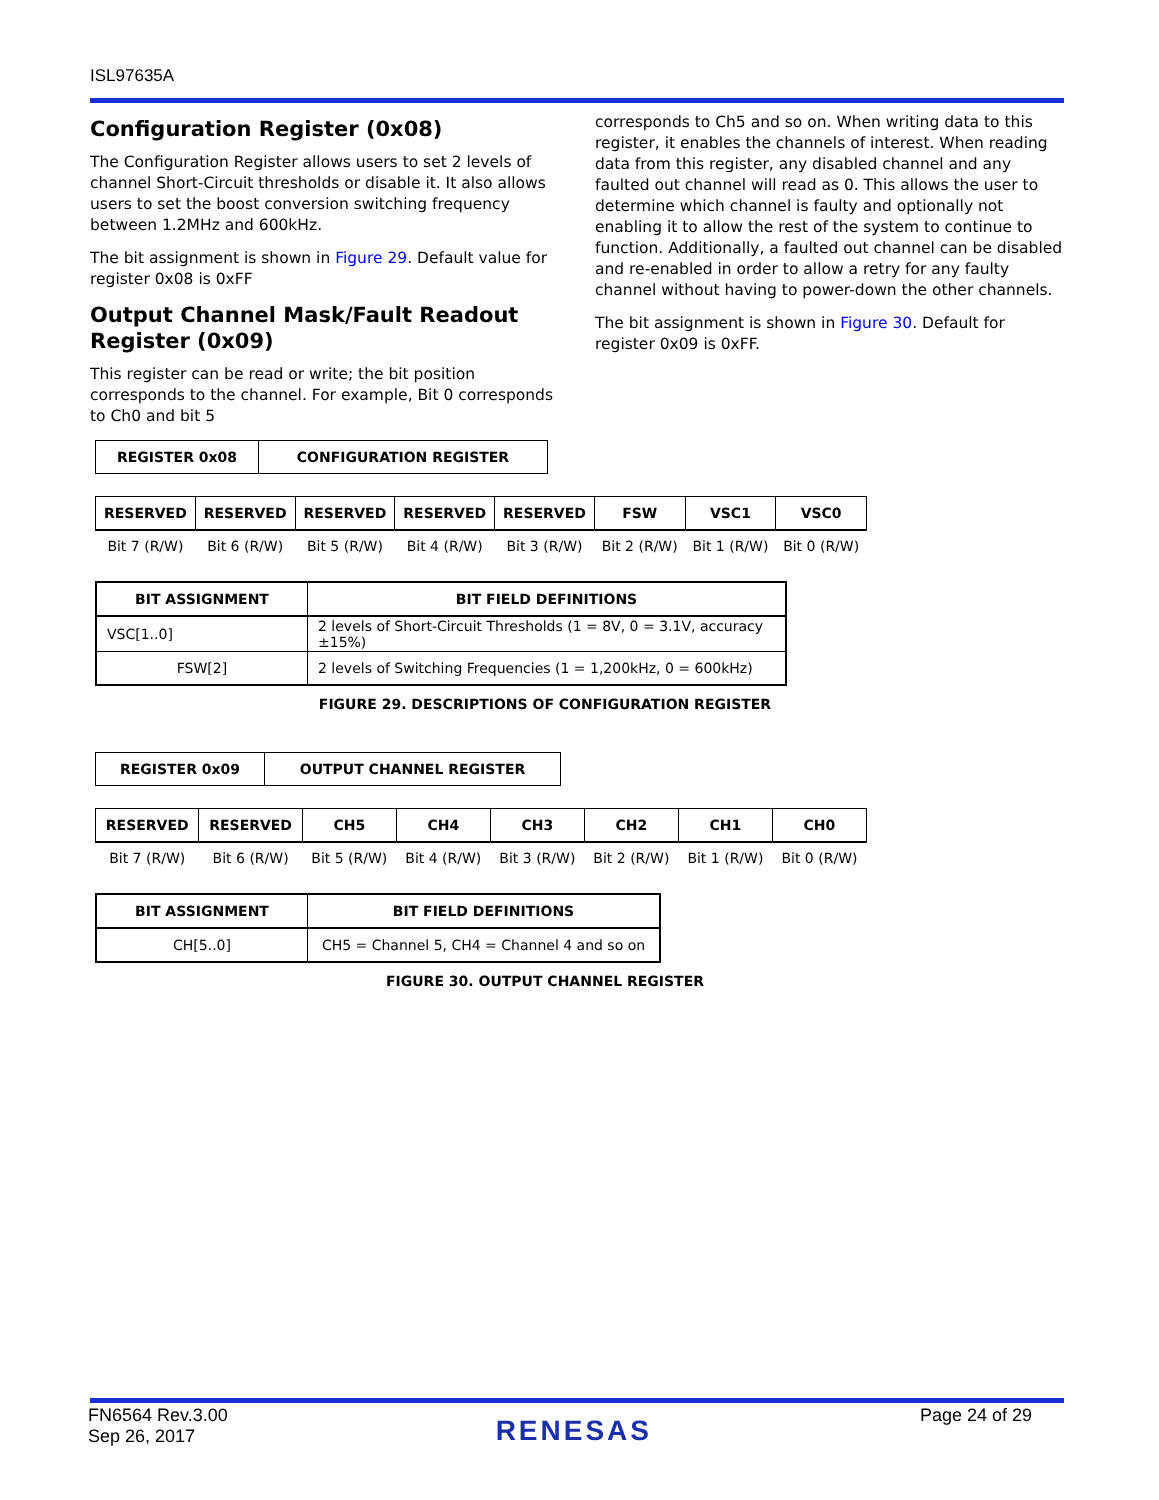ISL97635A
Configuration Register (0x08)
The Configuration Register allows users to set 2 levels of channel Short-Circuit thresholds or disable it. It also allows users to set the boost conversion switching frequency between 1.2MHz and 600kHz.
The bit assignment is shown in Figure 29. Default value for register 0x08 is 0xFF
Output Channel Mask/Fault Readout Register (0x09)
This register can be read or write; the bit position corresponds to the channel. For example, Bit 0 corresponds to Ch0 and bit 5
corresponds to Ch5 and so on. When writing data to this register, it enables the channels of interest. When reading data from this register, any disabled channel and any faulted out channel will read as 0. This allows the user to determine which channel is faulty and optionally not enabling it to allow the rest of the system to continue to function. Additionally, a faulted out channel can be disabled and re-enabled in order to allow a retry for any faulty channel without having to power-down the other channels.
The bit assignment is shown in Figure 30. Default for register 0x09 is 0xFF.
| REGISTER 0x08 | CONFIGURATION REGISTER |
| --- | --- |
| RESERVED | RESERVED | RESERVED | RESERVED | RESERVED | FSW | VSC1 | VSC0 |
| --- | --- | --- | --- | --- | --- | --- | --- |
| Bit 7 (R/W) | Bit 6 (R/W) | Bit 5 (R/W) | Bit 4 (R/W) | Bit 3 (R/W) | Bit 2 (R/W) | Bit 1 (R/W) | Bit 0 (R/W) |
| BIT ASSIGNMENT | BIT FIELD DEFINITIONS |
| --- | --- |
| VSC[1..0] | 2 levels of Short-Circuit Thresholds (1 = 8V, 0 = 3.1V, accuracy ±15%) |
| FSW[2] | 2 levels of Switching Frequencies (1 = 1,200kHz, 0 = 600kHz) |
FIGURE 29. DESCRIPTIONS OF CONFIGURATION REGISTER
| REGISTER 0x09 | OUTPUT CHANNEL REGISTER |
| --- | --- |
| RESERVED | RESERVED | CH5 | CH4 | CH3 | CH2 | CH1 | CH0 |
| --- | --- | --- | --- | --- | --- | --- | --- |
| Bit 7 (R/W) | Bit 6 (R/W) | Bit 5 (R/W) | Bit 4 (R/W) | Bit 3 (R/W) | Bit 2 (R/W) | Bit 1 (R/W) | Bit 0 (R/W) |
| BIT ASSIGNMENT | BIT FIELD DEFINITIONS |
| --- | --- |
| CH[5..0] | CH5 = Channel 5, CH4 = Channel 4 and so on |
FIGURE 30. OUTPUT CHANNEL REGISTER
FN6564 Rev.3.00
Sep 26, 2017
RENESAS
Page 24 of 29